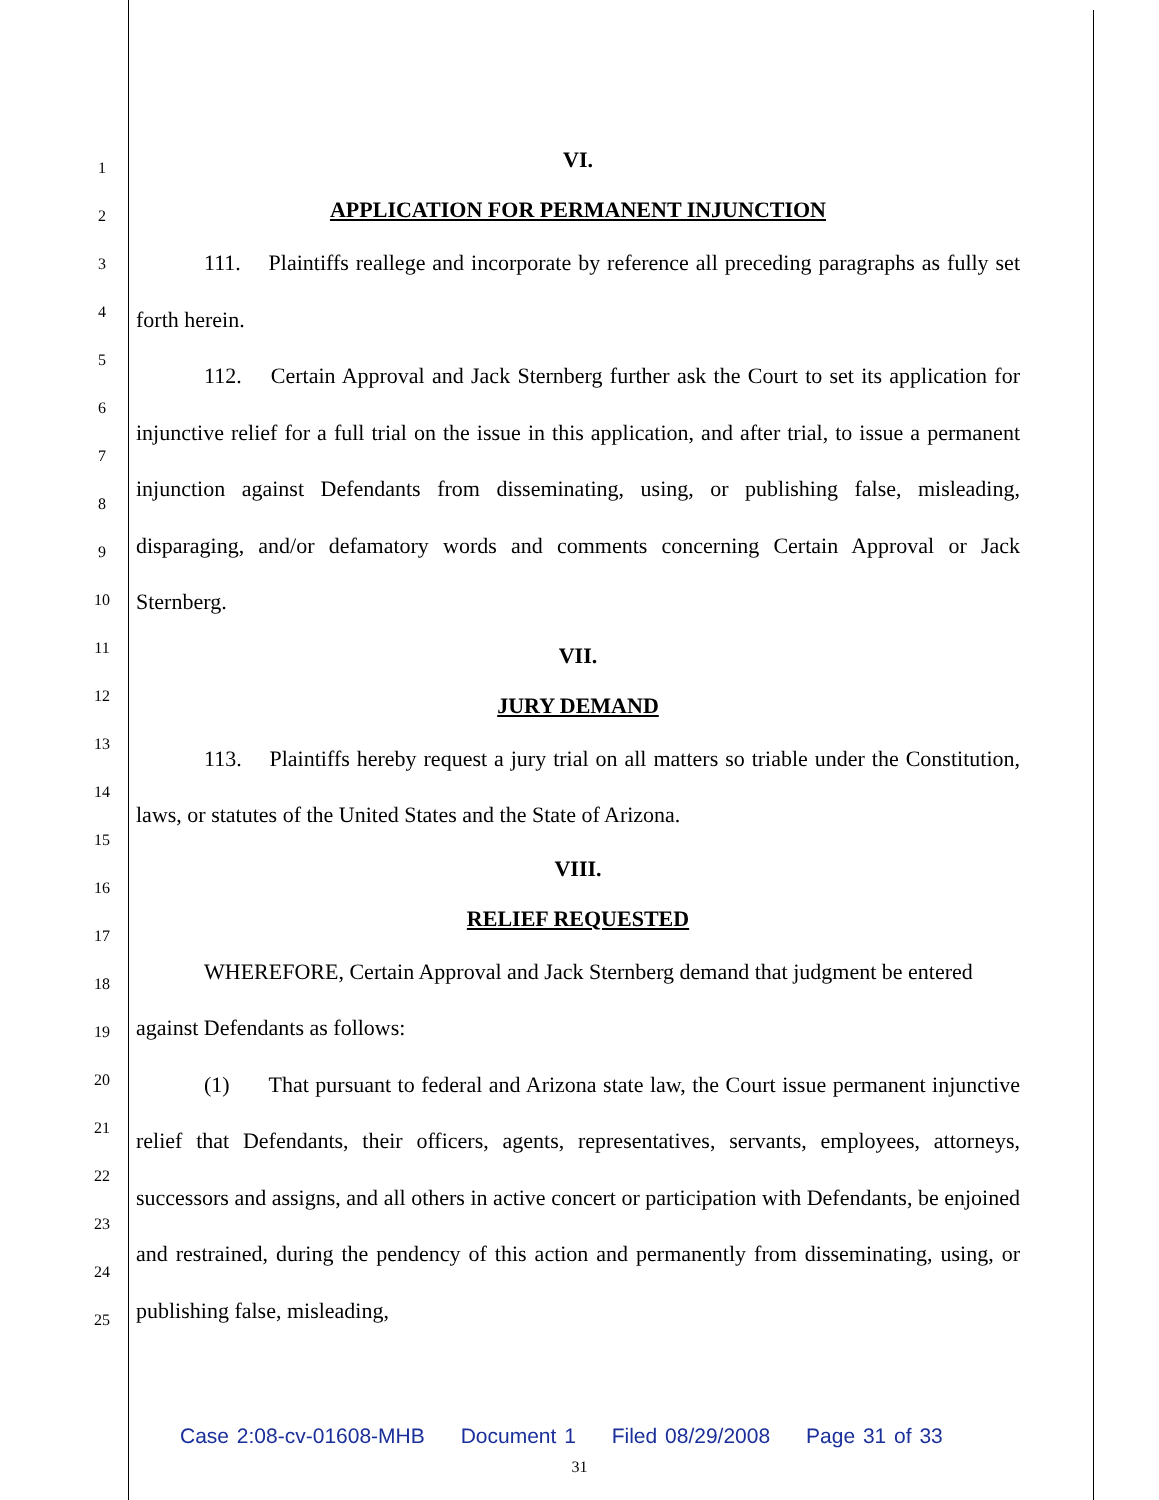1
2
3
4
5
6
7
8
9
10
11
12
13
14
15
16
17
18
19
20
21
22
23
24
25
VI.
APPLICATION FOR PERMANENT INJUNCTION
111. Plaintiffs reallege and incorporate by reference all preceding paragraphs as fully set forth herein.
112. Certain Approval and Jack Sternberg further ask the Court to set its application for injunctive relief for a full trial on the issue in this application, and after trial, to issue a permanent injunction against Defendants from disseminating, using, or publishing false, misleading, disparaging, and/or defamatory words and comments concerning Certain Approval or Jack Sternberg.
VII.
JURY DEMAND
113. Plaintiffs hereby request a jury trial on all matters so triable under the Constitution, laws, or statutes of the United States and the State of Arizona.
VIII.
RELIEF REQUESTED
WHEREFORE, Certain Approval and Jack Sternberg demand that judgment be entered against Defendants as follows:
(1) That pursuant to federal and Arizona state law, the Court issue permanent injunctive relief that Defendants, their officers, agents, representatives, servants, employees, attorneys, successors and assigns, and all others in active concert or participation with Defendants, be enjoined and restrained, during the pendency of this action and permanently from disseminating, using, or publishing false, misleading,
Case 2:08-cv-01608-MHB Document 1 Filed 08/29/2008 Page 31 of 33
31